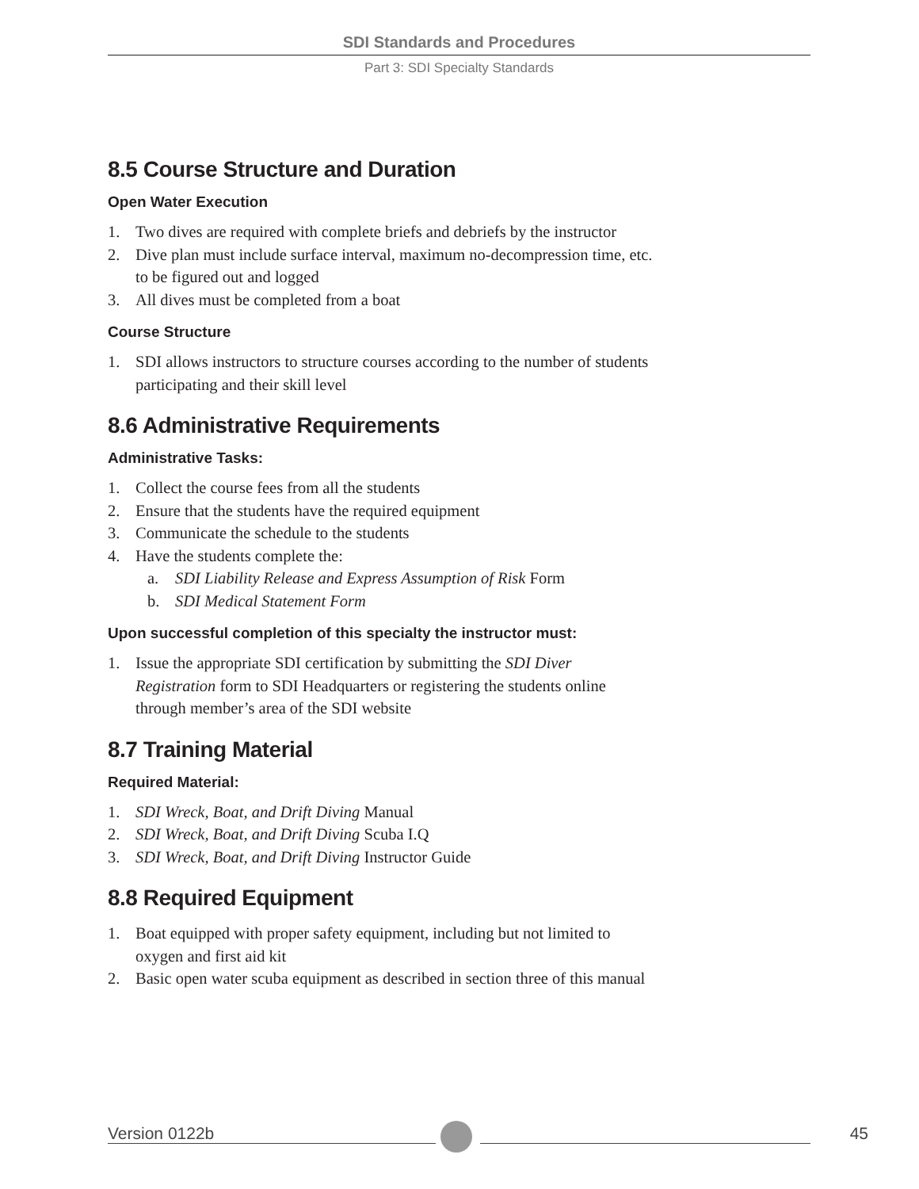SDI Standards and Procedures
Part 3: SDI Specialty Standards
8.5 Course Structure and Duration
Open Water Execution
1. Two dives are required with complete briefs and debriefs by the instructor
2. Dive plan must include surface interval, maximum no-decompression time, etc. to be figured out and logged
3. All dives must be completed from a boat
Course Structure
1. SDI allows instructors to structure courses according to the number of students participating and their skill level
8.6 Administrative Requirements
Administrative Tasks:
1. Collect the course fees from all the students
2. Ensure that the students have the required equipment
3. Communicate the schedule to the students
4. Have the students complete the:
a. SDI Liability Release and Express Assumption of Risk Form
b. SDI Medical Statement Form
Upon successful completion of this specialty the instructor must:
1. Issue the appropriate SDI certification by submitting the SDI Diver Registration form to SDI Headquarters or registering the students online through member’s area of the SDI website
8.7 Training Material
Required Material:
1. SDI Wreck, Boat, and Drift Diving Manual
2. SDI Wreck, Boat, and Drift Diving Scuba I.Q
3. SDI Wreck, Boat, and Drift Diving Instructor Guide
8.8 Required Equipment
1. Boat equipped with proper safety equipment, including but not limited to oxygen and first aid kit
2. Basic open water scuba equipment as described in section three of this manual
Version 0122b 45